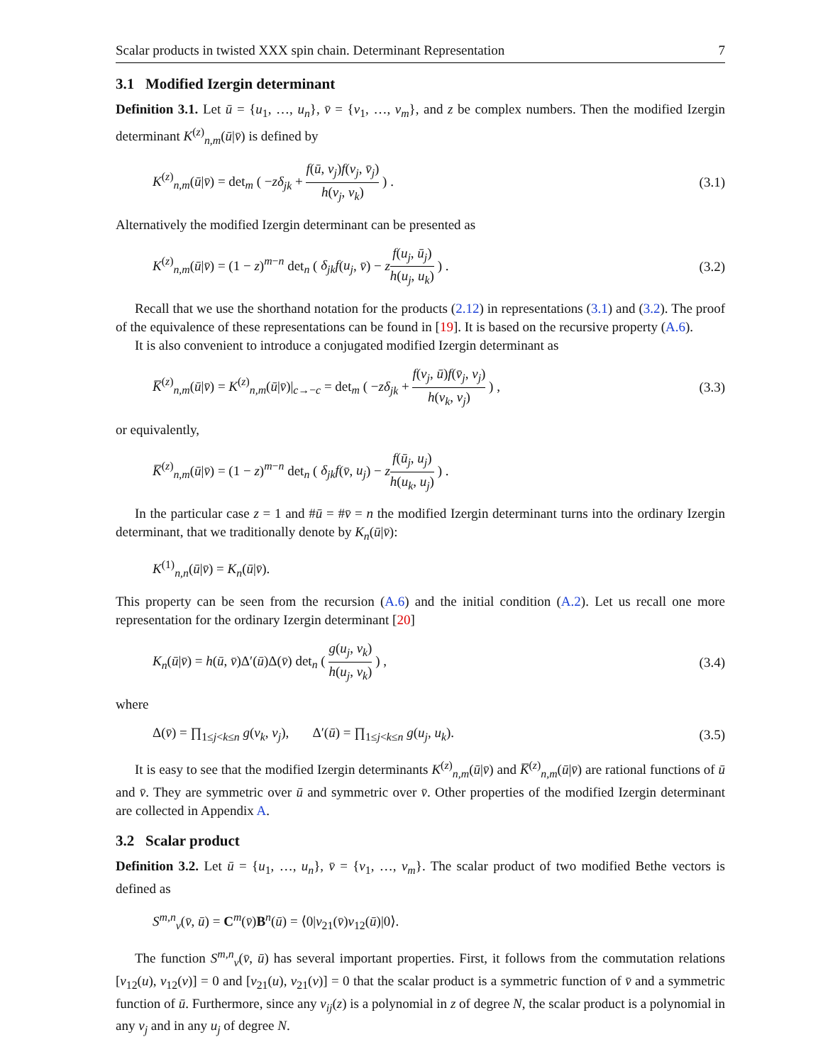Scalar products in twisted XXX spin chain. Determinant Representation 7
3.1 Modified Izergin determinant
Definition 3.1. Let ū = {u<sub>1</sub>, …, u<sub>n</sub>}, v̄ = {v<sub>1</sub>, …, v<sub>m</sub>}, and z be complex numbers. Then the modified Izergin determinant K<sup>(z)</sup><sub>n,m</sub>(ū|v̄) is defined by
K<sup>(z)</sup><sub>n,m</sub>(ū|v̄) = det<sub>m</sub> ( −zδ<sub>jk</sub> + f(ū, v<sub>j</sub>)f(v<sub>j</sub>, v̄<sub>j</sub>) h(v<sub>j</sub>, v<sub>k</sub>) ) . (3.1)
Alternatively the modified Izergin determinant can be presented as
K<sup>(z)</sup><sub>n,m</sub>(ū|v̄) = (1 − z)<sup>m−n</sup> det<sub>n</sub> ( δ<sub>jk</sub>f(u<sub>j</sub>, v̄) − zf(u<sub>j</sub>, ū<sub>j</sub>) h(u<sub>j</sub>, u<sub>k</sub>) ) . (3.2)
Recall that we use the shorthand notation for the products (2.12) in representations (3.1) and (3.2). The proof of the equivalence of these representations can be found in [19]. It is based on the recursive property (A.6).
It is also convenient to introduce a conjugated modified Izergin determinant as
K̅<sup>(z)</sup><sub>n,m</sub>(ū|v̄) = K<sup>(z)</sup><sub>n,m</sub>(ū|v̄)|<sub>c→−c</sub> = det<sub>m</sub> ( −zδ<sub>jk</sub> + f(v<sub>j</sub>, ū)f(v̄<sub>j</sub>, v<sub>j</sub>) h(v<sub>k</sub>, v<sub>j</sub>) ) , (3.3)
or equivalently,
K̅<sup>(z)</sup><sub>n,m</sub>(ū|v̄) = (1 − z)<sup>m−n</sup> det<sub>n</sub> ( δ<sub>jk</sub>f(v̄, u<sub>j</sub>) − zf(ū<sub>j</sub>, u<sub>j</sub>) h(u<sub>k</sub>, u<sub>j</sub>) ) .
In the particular case z = 1 and #ū = #v̄ = n the modified Izergin determinant turns into the ordinary Izergin determinant, that we traditionally denote by K<sub>n</sub>(ū|v̄):
K<sup>(1)</sup><sub>n,n</sub>(ū|v̄) = K<sub>n</sub>(ū|v̄).
This property can be seen from the recursion (A.6) and the initial condition (A.2). Let us recall one more representation for the ordinary Izergin determinant [20]
K<sub>n</sub>(ū|v̄) = h(ū, v̄)Δ′(ū)Δ(v̄) det<sub>n</sub> ( g(u<sub>j</sub>, v<sub>k</sub>) h(u<sub>j</sub>, v<sub>k</sub>) ) , (3.4)
where
Δ(v̄) = ∏<sub>1≤j<k≤n</sub> g(v<sub>k</sub>, v<sub>j</sub>), Δ′(ū) = ∏<sub>1≤j<k≤n</sub> g(u<sub>j</sub>, u<sub>k</sub>). (3.5)
It is easy to see that the modified Izergin determinants K<sup>(z)</sup><sub>n,m</sub>(ū|v̄) and K̅<sup>(z)</sup><sub>n,m</sub>(ū|v̄) are rational functions of ū and v̄. They are symmetric over ū and symmetric over v̄. Other properties of the modified Izergin determinant are collected in Appendix A.
3.2 Scalar product
Definition 3.2. Let ū = {u<sub>1</sub>, …, u<sub>n</sub>}, v̄ = {v<sub>1</sub>, …, v<sub>m</sub>}. The scalar product of two modified Bethe vectors is defined as
S<sup>m,n</sup><sub>ν</sub>(v̄, ū) = C<sup>m</sup>(v̄)B<sup>n</sup>(ū) = ⟨0|ν<sub>21</sub>(v̄)ν<sub>12</sub>(ū)|0⟩.
The function S<sup>m,n</sup><sub>ν</sub>(v̄, ū) has several important properties. First, it follows from the commutation relations [ν<sub>12</sub>(u), ν<sub>12</sub>(v)] = 0 and [ν<sub>21</sub>(u), ν<sub>21</sub>(v)] = 0 that the scalar product is a symmetric function of v̄ and a symmetric function of ū. Furthermore, since any ν<sub>ij</sub>(z) is a polynomial in z of degree N, the scalar product is a polynomial in any v<sub>j</sub> and in any u<sub>j</sub> of degree N.